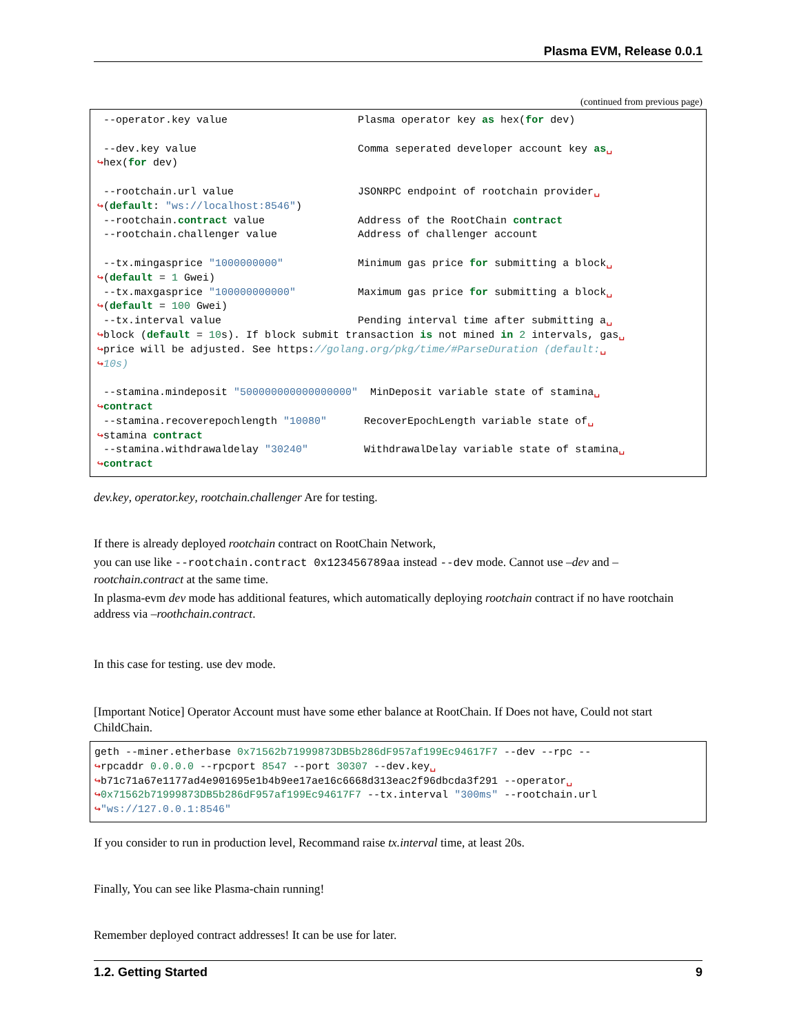Plasma EVM, Release 0.0.1
(continued from previous page)
 --operator.key value                     Plasma operator key as hex(for dev)

 --dev.key value                          Comma seperated developer account key as␣
↪hex(for dev)

 --rootchain.url value                    JSONRPC endpoint of rootchain provider␣
↪(default: "ws://localhost:8546")
 --rootchain.contract value               Address of the RootChain contract
 --rootchain.challenger value             Address of challenger account

 --tx.mingasprice "1000000000"            Minimum gas price for submitting a block␣
↪(default = 1 Gwei)
 --tx.maxgasprice "100000000000"          Maximum gas price for submitting a block␣
↪(default = 100 Gwei)
 --tx.interval value                      Pending interval time after submitting a␣
↪block (default = 10s). If block submit transaction is not mined in 2 intervals, gas␣
↪price will be adjusted. See https://golang.org/pkg/time/#ParseDuration (default:␣
↪10s)

 --stamina.mindeposit "500000000000000000"  MinDeposit variable state of stamina␣
↪contract
 --stamina.recoverepochlength "10080"      RecoverEpochLength variable state of␣
↪stamina contract
 --stamina.withdrawaldelay "30240"         WithdrawalDelay variable state of stamina␣
↪contract
dev.key, operator.key, rootchain.challenger Are for testing.
If there is already deployed rootchain contract on RootChain Network,
you can use like --rootchain.contract 0x123456789aa instead --dev mode. Cannot use –dev and –rootchain.contract at the same time.
In plasma-evm dev mode has additional features, which automatically deploying rootchain contract if no have rootchain address via –roothchain.contract.
In this case for testing. use dev mode.
[Important Notice] Operator Account must have some ether balance at RootChain. If Does not have, Could not start ChildChain.
geth --miner.etherbase 0x71562b71999873DB5b286dF957af199Ec94617F7 --dev --rpc --
↪rpcaddr 0.0.0.0 --rpcport 8547 --port 30307 --dev.key␣
↪b71c71a67e1177ad4e901695e1b4b9ee17ae16c6668d313eac2f96dbcda3f291 --operator␣
↪0x71562b71999873DB5b286dF957af199Ec94617F7 --tx.interval "300ms" --rootchain.url
↪"ws://127.0.0.1:8546"
If you consider to run in production level, Recommand raise tx.interval time, at least 20s.
Finally, You can see like Plasma-chain running!
Remember deployed contract addresses! It can be use for later.
1.2. Getting Started 9